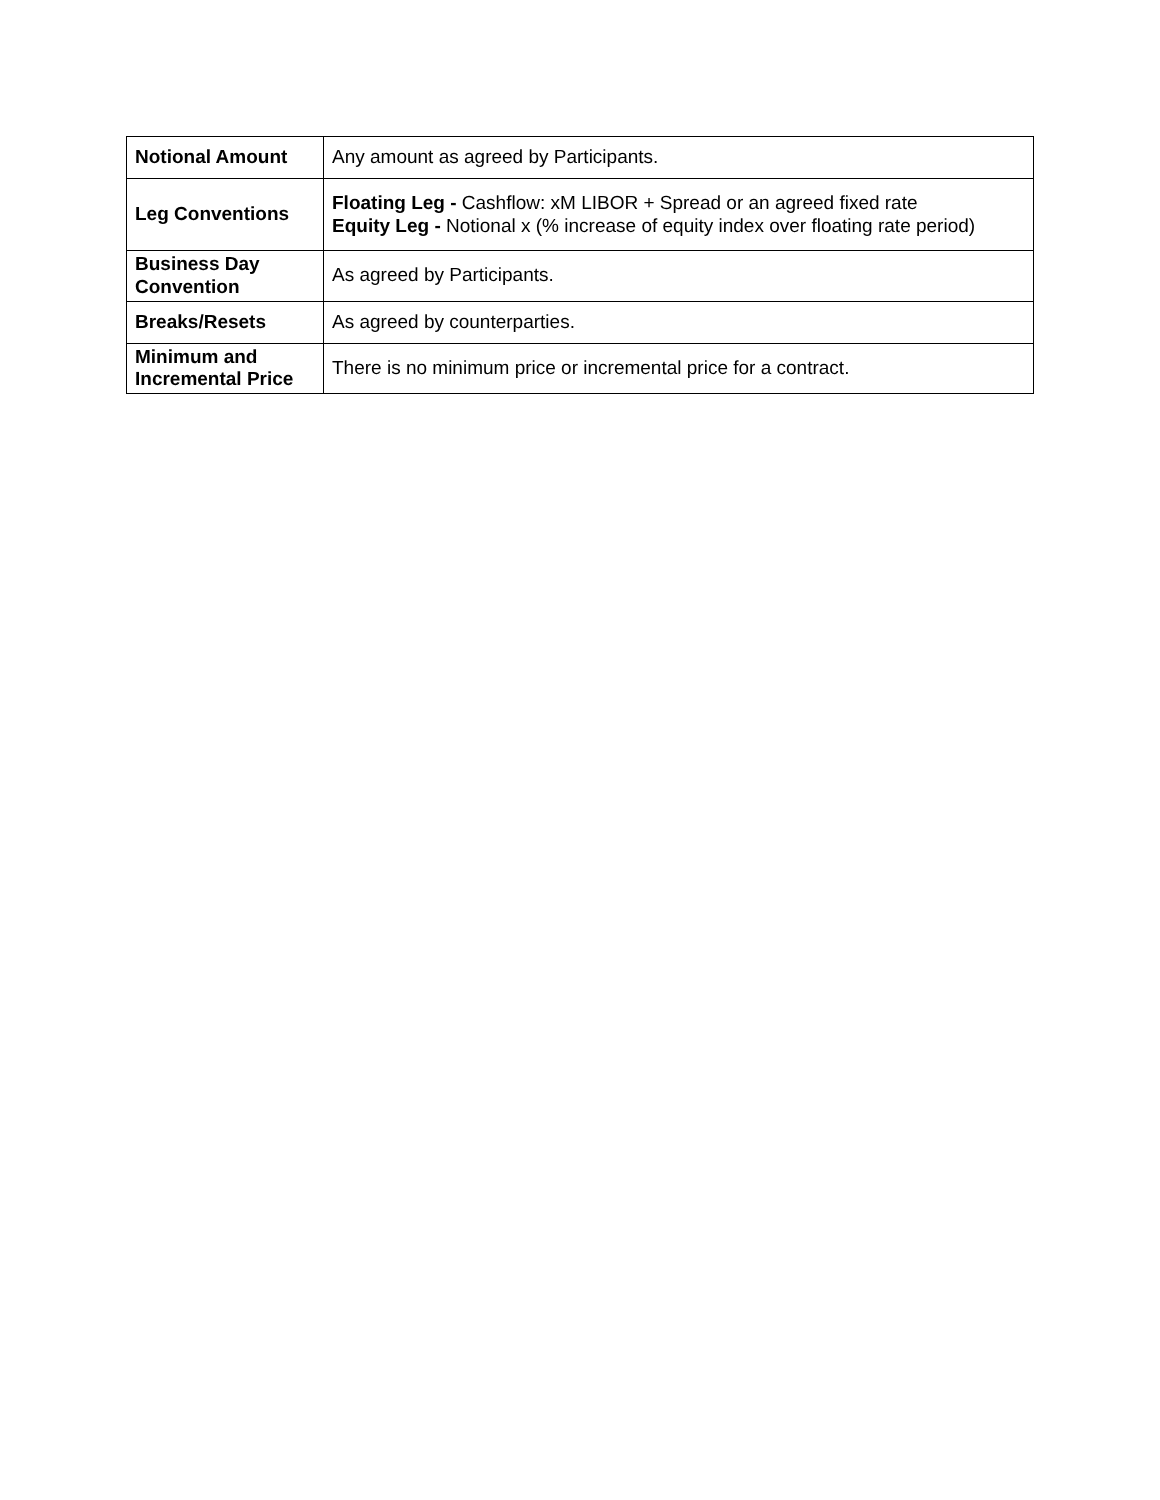| Notional Amount | Any amount as agreed by Participants. |
| Leg Conventions | Floating Leg - Cashflow: xM LIBOR + Spread or an agreed fixed rate Equity Leg - Notional x (% increase of equity index over floating rate period) |
| Business Day Convention | As agreed by Participants. |
| Breaks/Resets | As agreed by counterparties. |
| Minimum and Incremental Price | There is no minimum price or incremental price for a contract. |